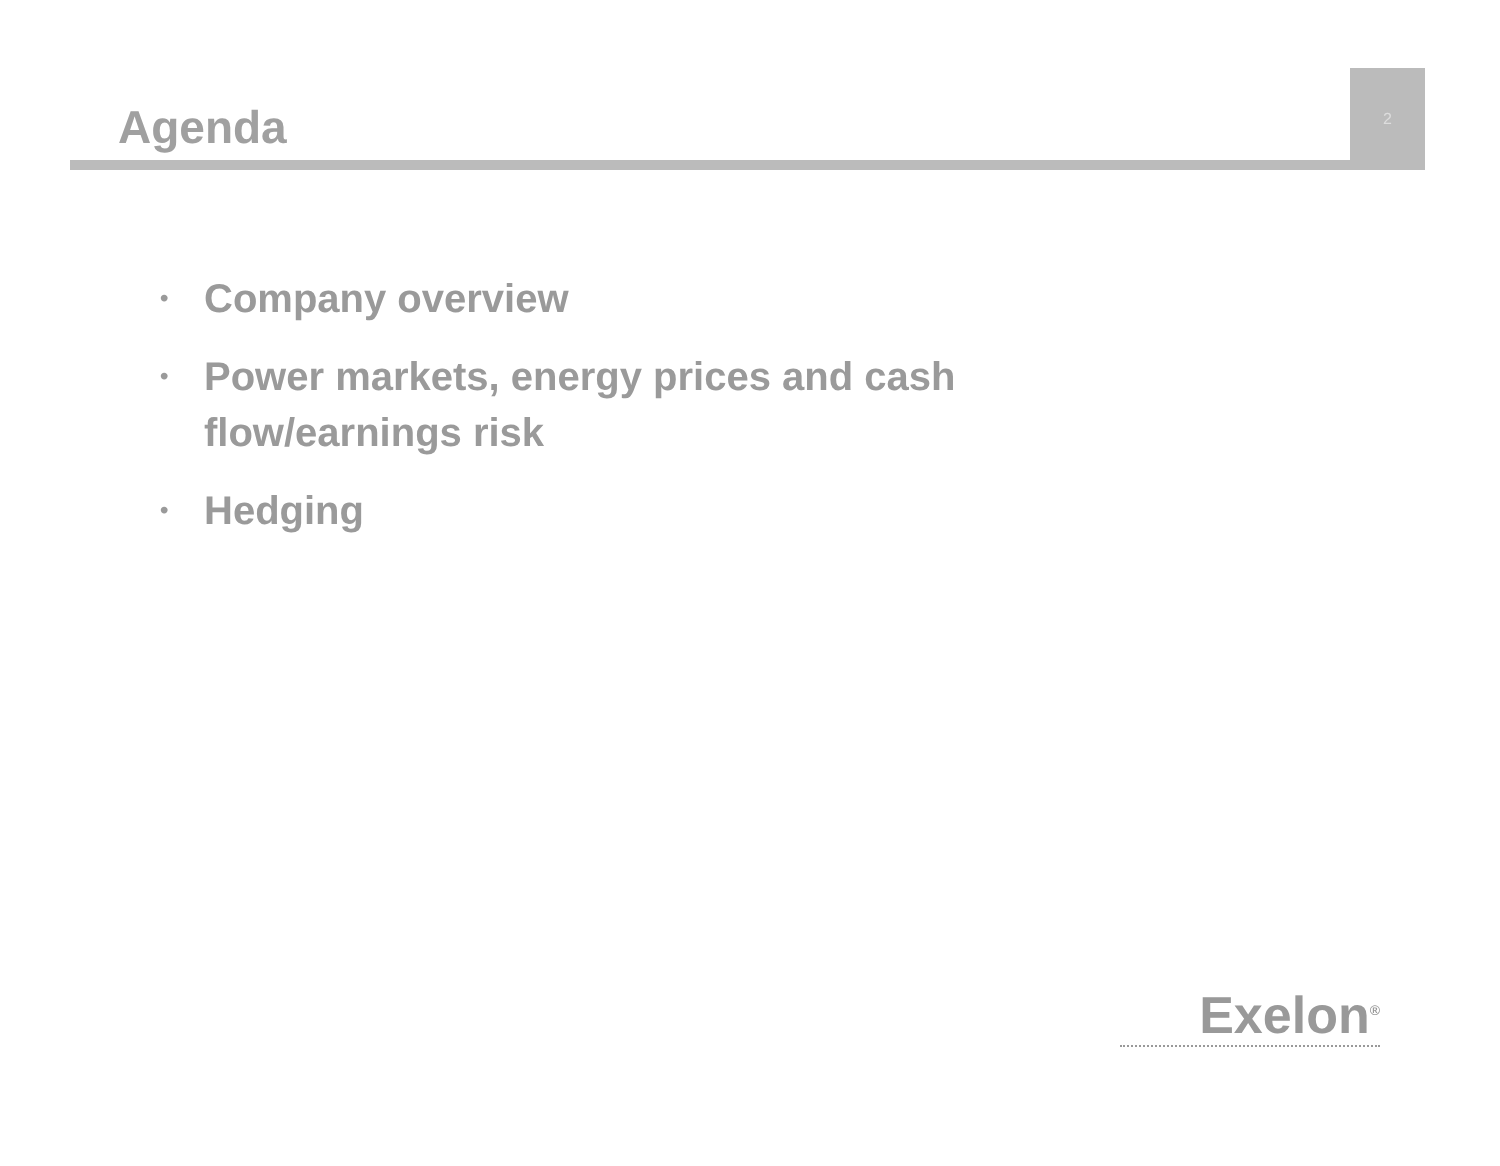Agenda
2
• Company overview
• Power markets, energy prices and cash flow/earnings risk
• Hedging
Exelon<sup>®</sup>